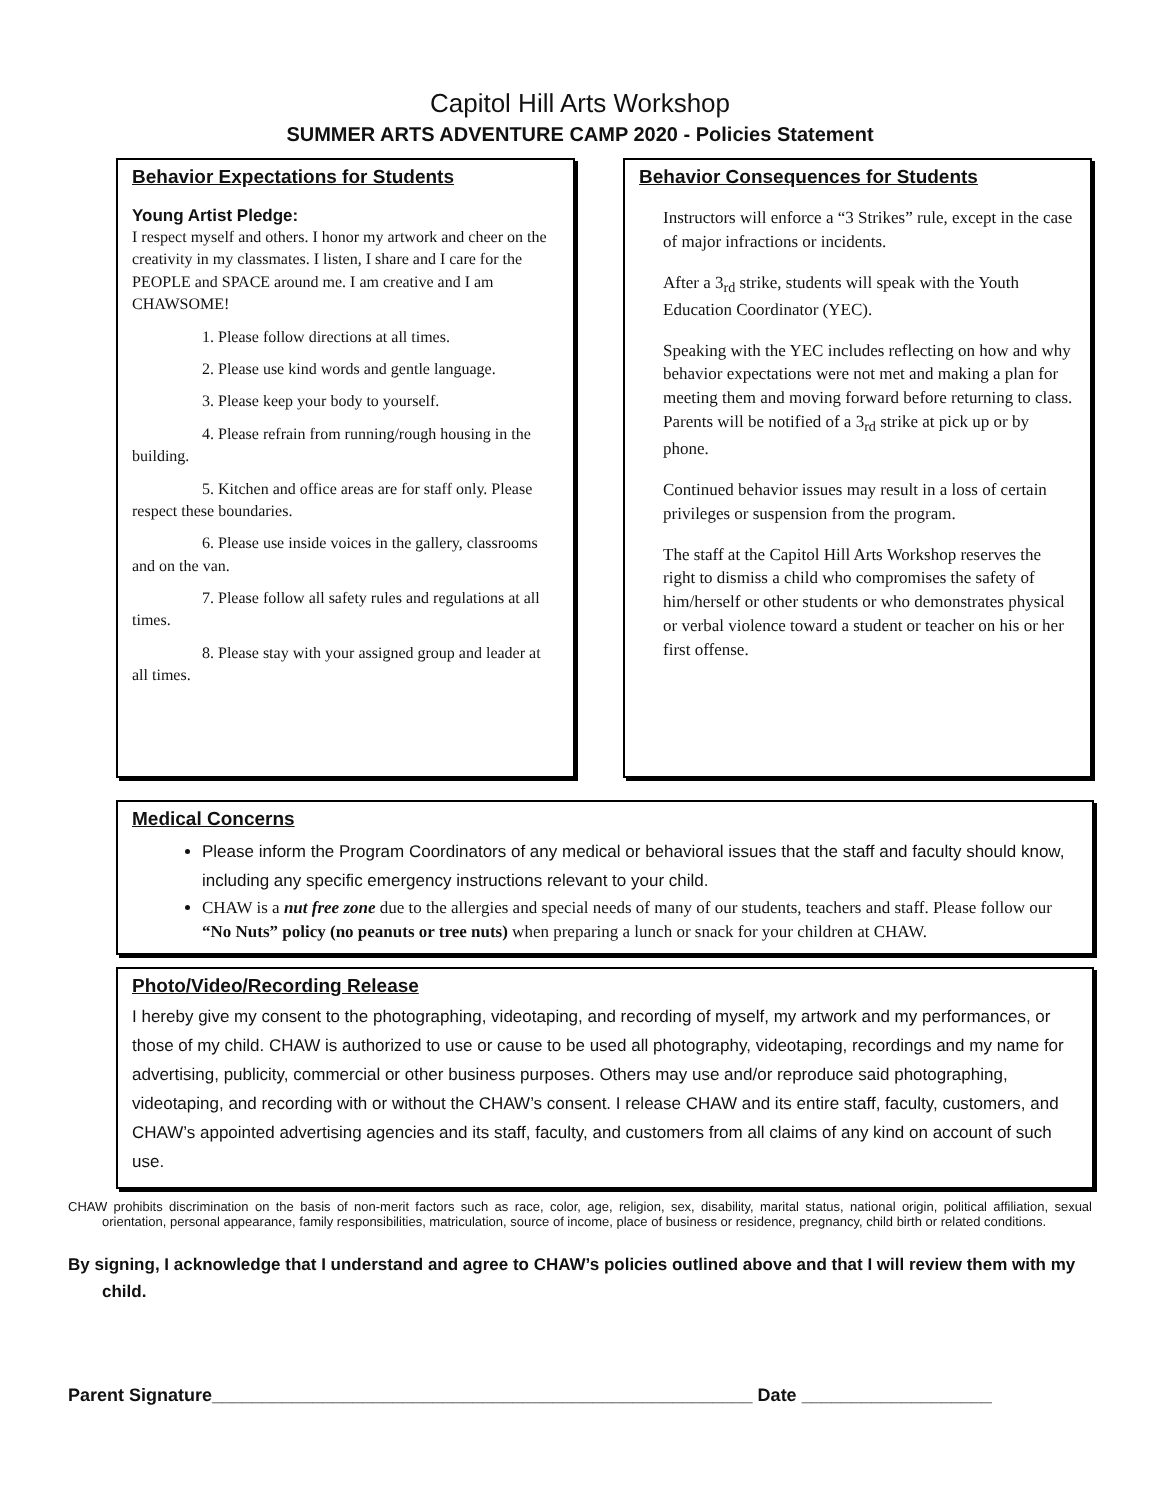Capitol Hill Arts Workshop
SUMMER ARTS ADVENTURE CAMP 2020 - Policies Statement
Behavior Expectations for Students
Young Artist Pledge:
I respect myself and others. I honor my artwork and cheer on the creativity in my classmates. I listen, I share and I care for the PEOPLE and SPACE around me. I am creative and I am CHAWSOME!
1. Please follow directions at all times.
2. Please use kind words and gentle language.
3. Please keep your body to yourself.
4. Please refrain from running/rough housing in the building.
5. Kitchen and office areas are for staff only. Please respect these boundaries.
6. Please use inside voices in the gallery, classrooms and on the van.
7. Please follow all safety rules and regulations at all times.
8. Please stay with your assigned group and leader at all times.
Behavior Consequences for Students
Instructors will enforce a “3 Strikes” rule, except in the case of major infractions or incidents.
After a 3<sub>rd</sub> strike, students will speak with the Youth Education Coordinator (YEC).
Speaking with the YEC includes reflecting on how and why behavior expectations were not met and making a plan for meeting them and moving forward before returning to class. Parents will be notified of a 3<sub>rd</sub> strike at pick up or by phone.
Continued behavior issues may result in a loss of certain privileges or suspension from the program.
The staff at the Capitol Hill Arts Workshop reserves the right to dismiss a child who compromises the safety of him/herself or other students or who demonstrates physical or verbal violence toward a student or teacher on his or her first offense.
Medical Concerns
Please inform the Program Coordinators of any medical or behavioral issues that the staff and faculty should know, including any specific emergency instructions relevant to your child.
CHAW is a nut free zone due to the allergies and special needs of many of our students, teachers and staff. Please follow our “No Nuts” policy (no peanuts or tree nuts) when preparing a lunch or snack for your children at CHAW.
Photo/Video/Recording Release
I hereby give my consent to the photographing, videotaping, and recording of myself, my artwork and my performances, or those of my child. CHAW is authorized to use or cause to be used all photography, videotaping, recordings and my name for advertising, publicity, commercial or other business purposes. Others may use and/or reproduce said photographing, videotaping, and recording with or without the CHAW’s consent. I release CHAW and its entire staff, faculty, customers, and CHAW’s appointed advertising agencies and its staff, faculty, and customers from all claims of any kind on account of such use.
CHAW prohibits discrimination on the basis of non-merit factors such as race, color, age, religion, sex, disability, marital status, national origin, political affiliation, sexual orientation, personal appearance, family responsibilities, matriculation, source of income, place of business or residence, pregnancy, child birth or related conditions.
By signing, I acknowledge that I understand and agree to CHAW’s policies outlined above and that I will review them with my child.
Parent Signature______________________________________________________ Date ___________________